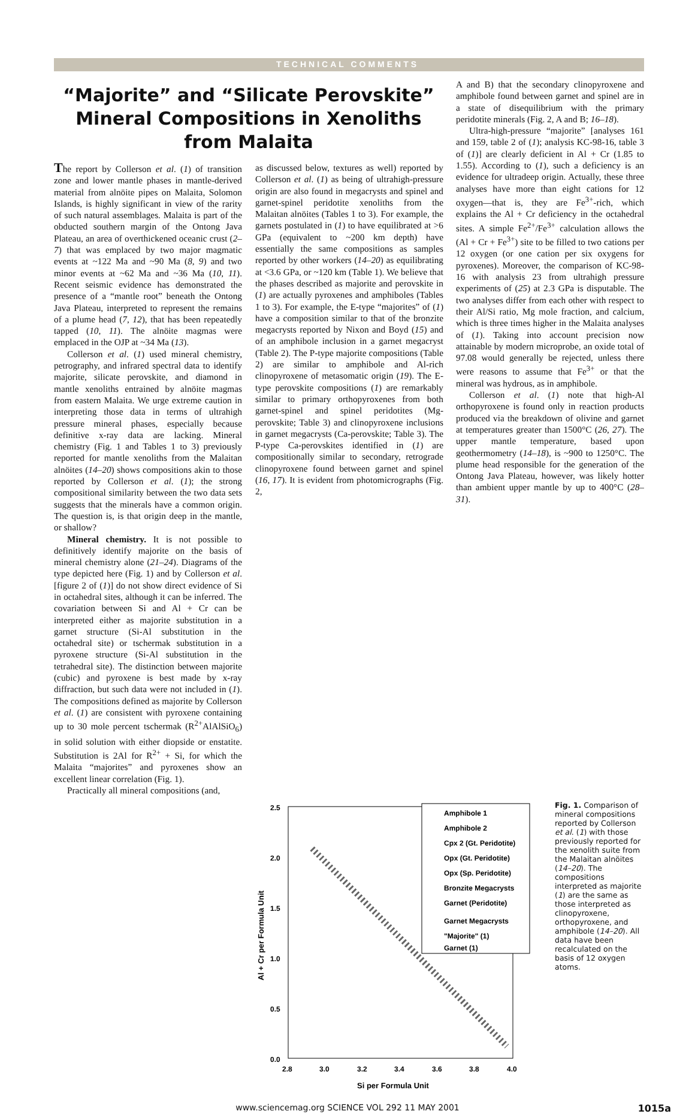TECHNICAL COMMENTS
“Majorite” and “Silicate Perovskite” Mineral Compositions in Xenoliths from Malaita
The report by Collerson et al. (1) of transition zone and lower mantle phases in mantle-derived material from alnöite pipes on Malaita, Solomon Islands, is highly significant in view of the rarity of such natural assemblages. Malaita is part of the obducted southern margin of the Ontong Java Plateau, an area of overthickened oceanic crust (2–7) that was emplaced by two major magmatic events at ~122 Ma and ~90 Ma (8, 9) and two minor events at ~62 Ma and ~36 Ma (10, 11). Recent seismic evidence has demonstrated the presence of a “mantle root” beneath the Ontong Java Plateau, interpreted to represent the remains of a plume head (7, 12), that has been repeatedly tapped (10, 11). The alnöite magmas were emplaced in the OJP at ~34 Ma (13).
Collerson et al. (1) used mineral chemistry, petrography, and infrared spectral data to identify majorite, silicate perovskite, and diamond in mantle xenoliths entrained by alnöite magmas from eastern Malaita. We urge extreme caution in interpreting those data in terms of ultrahigh pressure mineral phases, especially because definitive x-ray data are lacking. Mineral chemistry (Fig. 1 and Tables 1 to 3) previously reported for mantle xenoliths from the Malaitan alnöites (14–20) shows compositions akin to those reported by Collerson et al. (1); the strong compositional similarity between the two data sets suggests that the minerals have a common origin. The question is, is that origin deep in the mantle, or shallow?
Mineral chemistry. It is not possible to definitively identify majorite on the basis of mineral chemistry alone (21–24). Diagrams of the type depicted here (Fig. 1) and by Collerson et al. [figure 2 of (1)] do not show direct evidence of Si in octahedral sites, although it can be inferred. The covariation between Si and Al + Cr can be interpreted either as majorite substitution in a garnet structure (Si-Al substitution in the octahedral site) or tschermak substitution in a pyroxene structure (Si-Al substitution in the tetrahedral site). The distinction between majorite (cubic) and pyroxene is best made by x-ray diffraction, but such data were not included in (1). The compositions defined as majorite by Collerson et al. (1) are consistent with pyroxene containing up to 30 mole percent tschermak (R<sup>2+</sup>AlAlSiO<sub>6</sub>) in solid solution with either diopside or enstatite. Substitution is 2Al for R<sup>2+</sup> + Si, for which the Malaita “majorites” and pyroxenes show an excellent linear correlation (Fig. 1).
Practically all mineral compositions (and,
as discussed below, textures as well) reported by Collerson et al. (1) as being of ultrahigh-pressure origin are also found in megacrysts and spinel and garnet-spinel peridotite xenoliths from the Malaitan alnöites (Tables 1 to 3). For example, the garnets postulated in (1) to have equilibrated at >6 GPa (equivalent to ~200 km depth) have essentially the same compositions as samples reported by other workers (14–20) as equilibrating at <3.6 GPa, or ~120 km (Table 1). We believe that the phases described as majorite and perovskite in (1) are actually pyroxenes and amphiboles (Tables 1 to 3). For example, the E-type “majorites” of (1) have a composition similar to that of the bronzite megacrysts reported by Nixon and Boyd (15) and of an amphibole inclusion in a garnet megacryst (Table 2). The P-type majorite compositions (Table 2) are similar to amphibole and Al-rich clinopyroxene of metasomatic origin (19). The E-type perovskite compositions (1) are remarkably similar to primary orthopyroxenes from both garnet-spinel and spinel peridotites (Mg-perovskite; Table 3) and clinopyroxene inclusions in garnet megacrysts (Ca-perovskite; Table 3). The P-type Ca-perovskites identified in (1) are compositionally similar to secondary, retrograde clinopyroxene found between garnet and spinel (16, 17). It is evident from photomicrographs (Fig. 2,
A and B) that the secondary clinopyroxene and amphibole found between garnet and spinel are in a state of disequilibrium with the primary peridotite minerals (Fig. 2, A and B; 16–18).
Ultra-high-pressure “majorite” [analyses 161 and 159, table 2 of (1); analysis KC-98-16, table 3 of (1)] are clearly deficient in Al + Cr (1.85 to 1.55). According to (1), such a deficiency is an evidence for ultradeep origin. Actually, these three analyses have more than eight cations for 12 oxygen—that is, they are Fe<sup>3+</sup>-rich, which explains the Al + Cr deficiency in the octahedral sites. A simple Fe<sup>2+</sup>/Fe<sup>3+</sup> calculation allows the (Al + Cr + Fe<sup>3+</sup>) site to be filled to two cations per 12 oxygen (or one cation per six oxygens for pyroxenes). Moreover, the comparison of KC-98-16 with analysis 23 from ultrahigh pressure experiments of (25) at 2.3 GPa is disputable. The two analyses differ from each other with respect to their Al/Si ratio, Mg mole fraction, and calcium, which is three times higher in the Malaita analyses of (1). Taking into account precision now attainable by modern microprobe, an oxide total of 97.08 would generally be rejected, unless there were reasons to assume that Fe<sup>3+</sup> or that the mineral was hydrous, as in amphibole.
Collerson et al. (1) note that high-Al orthopyroxene is found only in reaction products produced via the breakdown of olivine and garnet at temperatures greater than 1500°C (26, 27). The upper mantle temperature, based upon geothermometry (14–18), is ~900 to 1250°C. The plume head responsible for the generation of the Ontong Java Plateau, however, was likely hotter than ambient upper mantle by up to 400°C (28–31).
2.5
2.0
1.5
1.0
0.5
0.0
2.8
3.0
3.2
3.4
3.6
3.8
4.0
Si per Formula Unit
Al + Cr per Formula Unit
Amphibole 1
Amphibole 2
Cpx 2 (Gt. Peridotite)
Opx (Gt. Peridotite)
Opx (Sp. Peridotite)
Bronzite Megacrysts
Garnet (Peridotite)
Garnet Megacrysts
"Majorite" (1)
Garnet (1)
Fig. 1. Comparison of mineral compositions reported by Collerson et al. (1) with those previously reported for the xenolith suite from the Malaitan alnöites (14–20). The compositions interpreted as majorite (1) are the same as those interpreted as clinopyroxene, orthopyroxene, and amphibole (14–20). All data have been recalculated on the basis of 12 oxygen atoms.
www.sciencemag.org SCIENCE VOL 292 11 MAY 2001 1015a